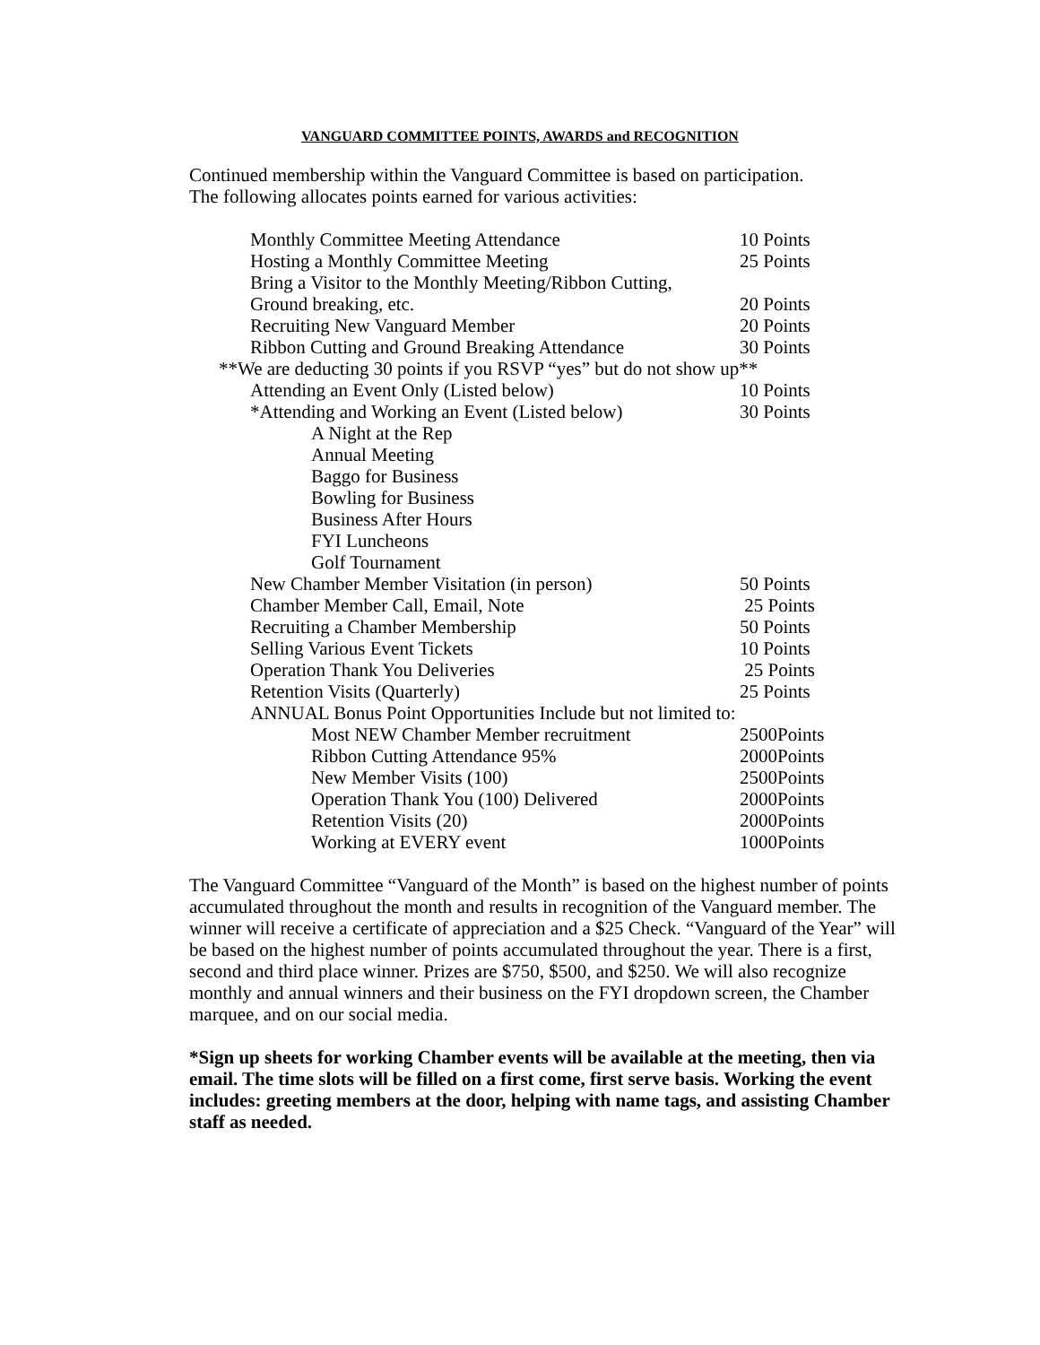VANGUARD COMMITTEE POINTS, AWARDS and RECOGNITION
Continued membership within the Vanguard Committee is based on participation.
The following allocates points earned for various activities:
| Monthly Committee Meeting Attendance | 10 Points |
| Hosting a Monthly Committee Meeting | 25 Points |
| Bring a Visitor to the Monthly Meeting/Ribbon Cutting, | |
| Ground breaking, etc. | 20 Points |
| Recruiting New Vanguard Member | 20 Points |
| Ribbon Cutting and Ground Breaking Attendance | 30 Points |
| **We are deducting 30 points if you RSVP “yes” but do not show up** | |
| Attending an Event Only (Listed below) | 10 Points |
| *Attending and Working an Event (Listed below) | 30 Points |
| A Night at the Rep | |
| Annual Meeting | |
| Baggo for Business | |
| Bowling for Business | |
| Business After Hours | |
| FYI Luncheons | |
| Golf Tournament | |
| New Chamber Member Visitation (in person) | 50 Points |
| Chamber Member Call, Email, Note | 25 Points |
| Recruiting a Chamber Membership | 50 Points |
| Selling Various Event Tickets | 10 Points |
| Operation Thank You Deliveries | 25 Points |
| Retention Visits (Quarterly) | 25 Points |
| ANNUAL Bonus Point Opportunities Include but not limited to: | |
| Most NEW Chamber Member recruitment | 2500Points |
| Ribbon Cutting Attendance 95% | 2000Points |
| New Member Visits (100) | 2500Points |
| Operation Thank You (100) Delivered | 2000Points |
| Retention Visits (20) | 2000Points |
| Working at EVERY event | 1000Points |
The Vanguard Committee “Vanguard of the Month” is based on the highest number of points accumulated throughout the month and results in recognition of the Vanguard member. The winner will receive a certificate of appreciation and a $25 Check. “Vanguard of the Year” will be based on the highest number of points accumulated throughout the year. There is a first, second and third place winner. Prizes are $750, $500, and $250. We will also recognize monthly and annual winners and their business on the FYI dropdown screen, the Chamber marquee, and on our social media.
*Sign up sheets for working Chamber events will be available at the meeting, then via email. The time slots will be filled on a first come, first serve basis. Working the event includes: greeting members at the door, helping with name tags, and assisting Chamber staff as needed.